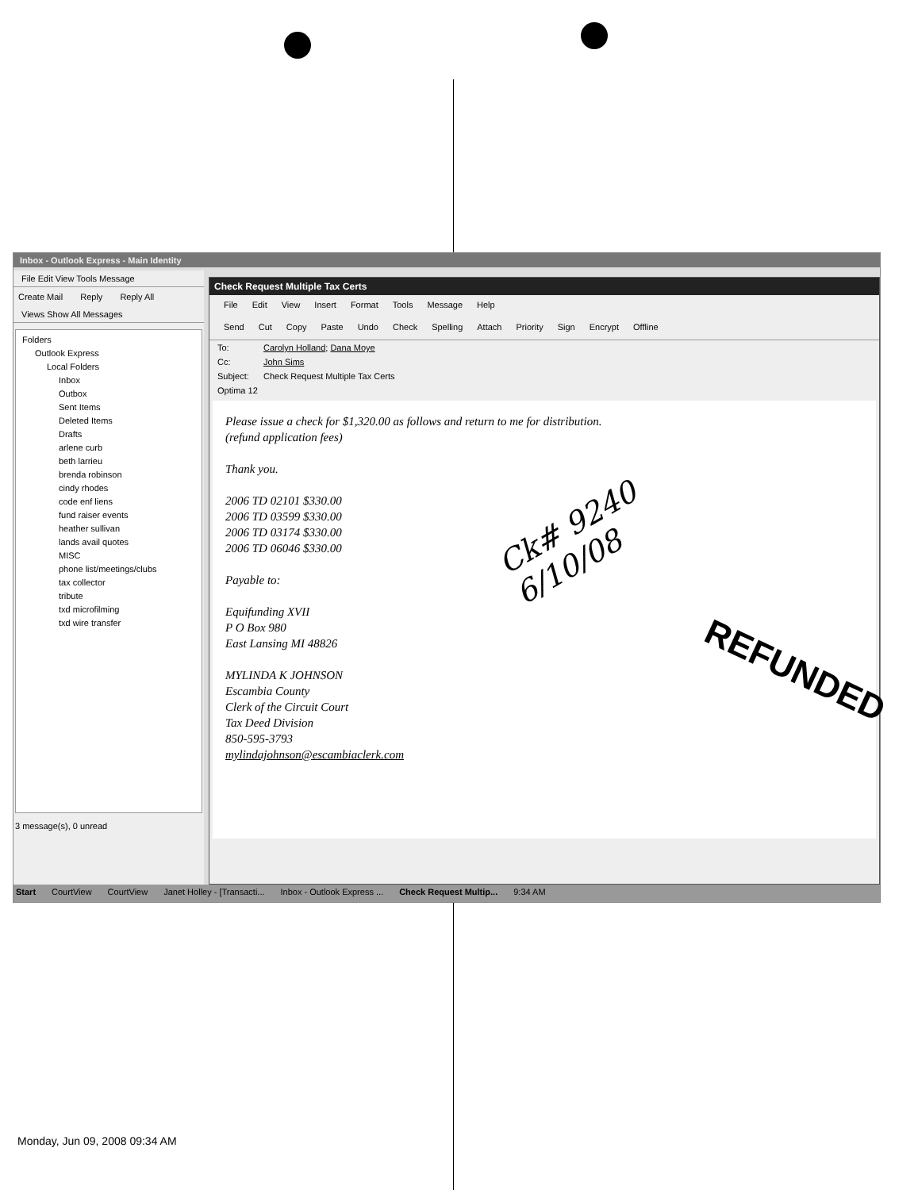Inbox - Outlook Express - Main Identity
File Edit View Tools Message
Create Mail Reply Reply All
Views Show All Messages
Folders
Outlook Express
Local Folders
Inbox
Outbox
Sent Items
Deleted Items
Drafts
arlene curb
beth larrieu
brenda robinson
cindy rhodes
code enf liens
fund raiser events
heather sullivan
lands avail quotes
MISC
phone list/meetings/clubs
tax collector
tribute
txd microfilming
txd wire transfer
3 message(s), 0 unread
Check Request Multiple Tax Certs
File Edit View Insert Format Tools Message Help
Send Cut Copy Paste Undo Check Spelling Attach Priority Sign Encrypt Offline
To: Carolyn Holland; Dana Moye
Cc: John Sims
Subject: Check Request Multiple Tax Certs
Optima 12
Please issue a check for $1,320.00 as follows and return to me for distribution.
(refund application fees)
Thank you.
2006 TD 02101 $330.00
2006 TD 03599 $330.00
2006 TD 03174 $330.00
2006 TD 06046 $330.00
Payable to:
Equifunding XVII
P O Box 980
East Lansing MI 48826
MYLINDA K JOHNSON
Escambia County
Clerk of the Circuit Court
Tax Deed Division
850-595-3793
mylindajohnson@escambiaclerk.com
Start CourtView CourtView Janet Holley - [Transacti... Inbox - Outlook Express ... Check Request Multip... 9:34 AM
Ck# 9240
6/10/08
REFUNDED
Monday, Jun 09, 2008 09:34 AM